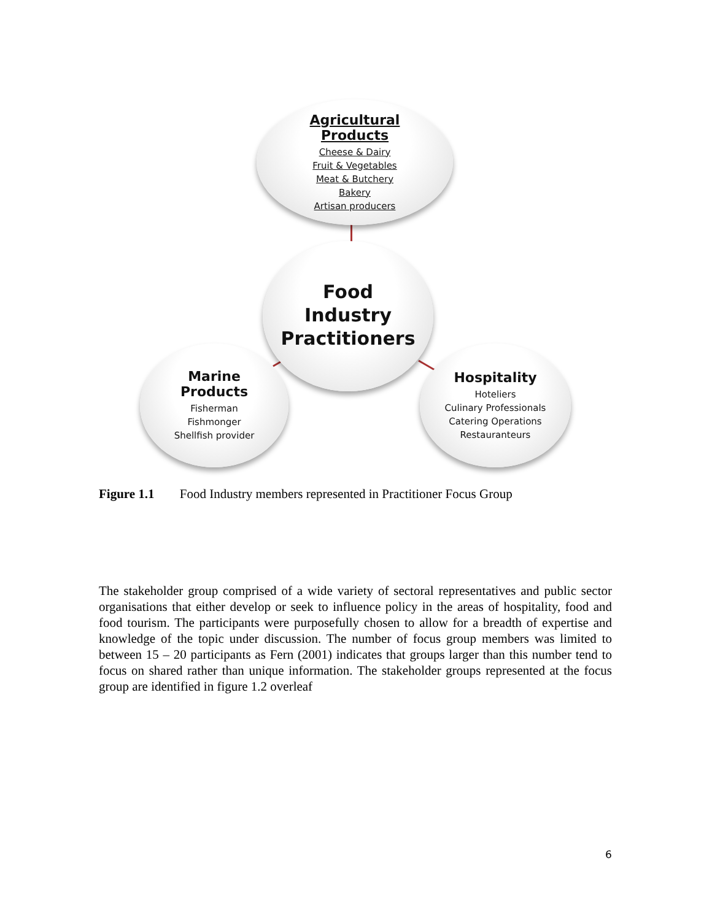Agricultural
Products
Cheese & Dairy
Fruit & Vegetables
Meat & Butchery
Bakery
Artisan producers
Food
Industry
Practitioners
Marine
Products
Fisherman
Fishmonger
Shellfish provider
Hospitality
Hoteliers
Culinary Professionals
Catering Operations
Restauranteurs
Figure 1.1 Food Industry members represented in Practitioner Focus Group
The stakeholder group comprised of a wide variety of sectoral representatives and public sector organisations that either develop or seek to influence policy in the areas of hospitality, food and food tourism. The participants were purposefully chosen to allow for a breadth of expertise and knowledge of the topic under discussion. The number of focus group members was limited to between 15 – 20 participants as Fern (2001) indicates that groups larger than this number tend to focus on shared rather than unique information. The stakeholder groups represented at the focus group are identified in figure 1.2 overleaf
6